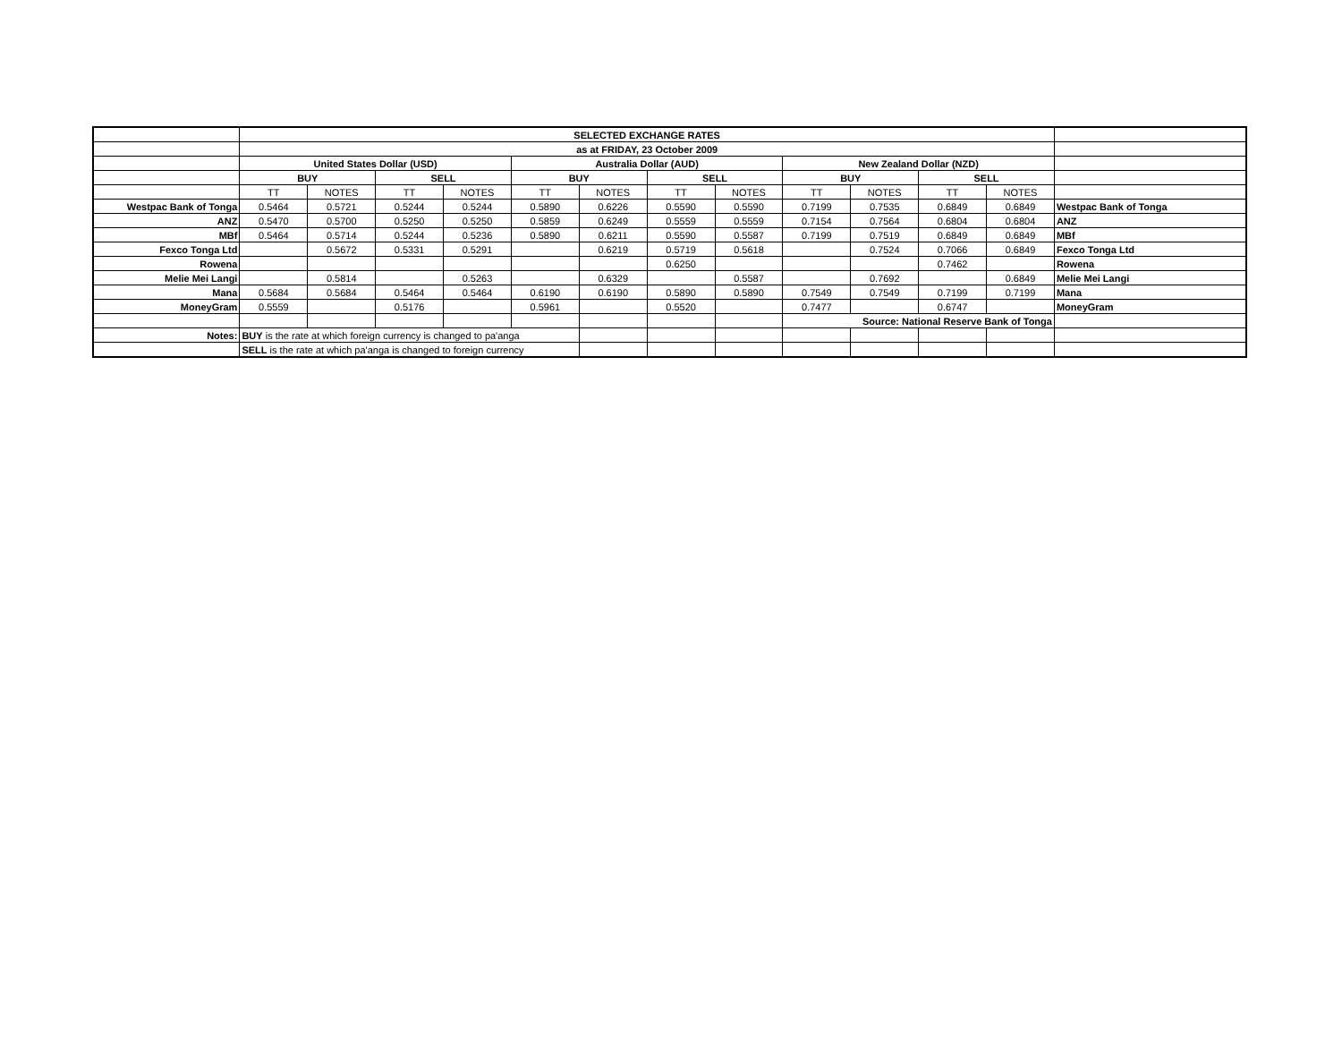| | SELECTED EXCHANGE RATES | | | | | | | | | | | | |
| | as at FRIDAY, 23 October 2009 | | | | | | | | | | | | |
| | United States Dollar (USD) | | | | Australia Dollar (AUD) | | | | New Zealand Dollar (NZD) | | | | |
| | BUY | | SELL | | BUY | | SELL | | BUY | | SELL | | |
| | TT | NOTES | TT | NOTES | TT | NOTES | TT | NOTES | TT | NOTES | TT | NOTES | |
| Westpac Bank of Tonga | 0.5464 | 0.5721 | 0.5244 | 0.5244 | 0.5890 | 0.6226 | 0.5590 | 0.5590 | 0.7199 | 0.7535 | 0.6849 | 0.6849 | Westpac Bank of Tonga |
| ANZ | 0.5470 | 0.5700 | 0.5250 | 0.5250 | 0.5859 | 0.6249 | 0.5559 | 0.5559 | 0.7154 | 0.7564 | 0.6804 | 0.6804 | ANZ |
| MBf | 0.5464 | 0.5714 | 0.5244 | 0.5236 | 0.5890 | 0.6211 | 0.5590 | 0.5587 | 0.7199 | 0.7519 | 0.6849 | 0.6849 | MBf |
| Fexco Tonga Ltd | | 0.5672 | 0.5331 | 0.5291 | | 0.6219 | 0.5719 | 0.5618 | | 0.7524 | 0.7066 | 0.6849 | Fexco Tonga Ltd |
| Rowena | | | | | | | 0.6250 | | | | 0.7462 | | Rowena |
| Melie Mei Langi | | 0.5814 | | 0.5263 | | 0.6329 | | 0.5587 | | 0.7692 | | 0.6849 | Melie Mei Langi |
| Mana | 0.5684 | 0.5684 | 0.5464 | 0.5464 | 0.6190 | 0.6190 | 0.5890 | 0.5890 | 0.7549 | 0.7549 | 0.7199 | 0.7199 | Mana |
| MoneyGram | 0.5559 | | 0.5176 | | 0.5961 | | 0.5520 | | 0.7477 | | 0.6747 | | MoneyGram |
| | | | | | | | | | Source: National Reserve Bank of Tonga | | | | |
| Notes: | BUY is the rate at which foreign currency is changed to pa'anga | | | | | | | | | | | | |
| | SELL is the rate at which pa'anga is changed to foreign currency | | | | | | | | | | | | |